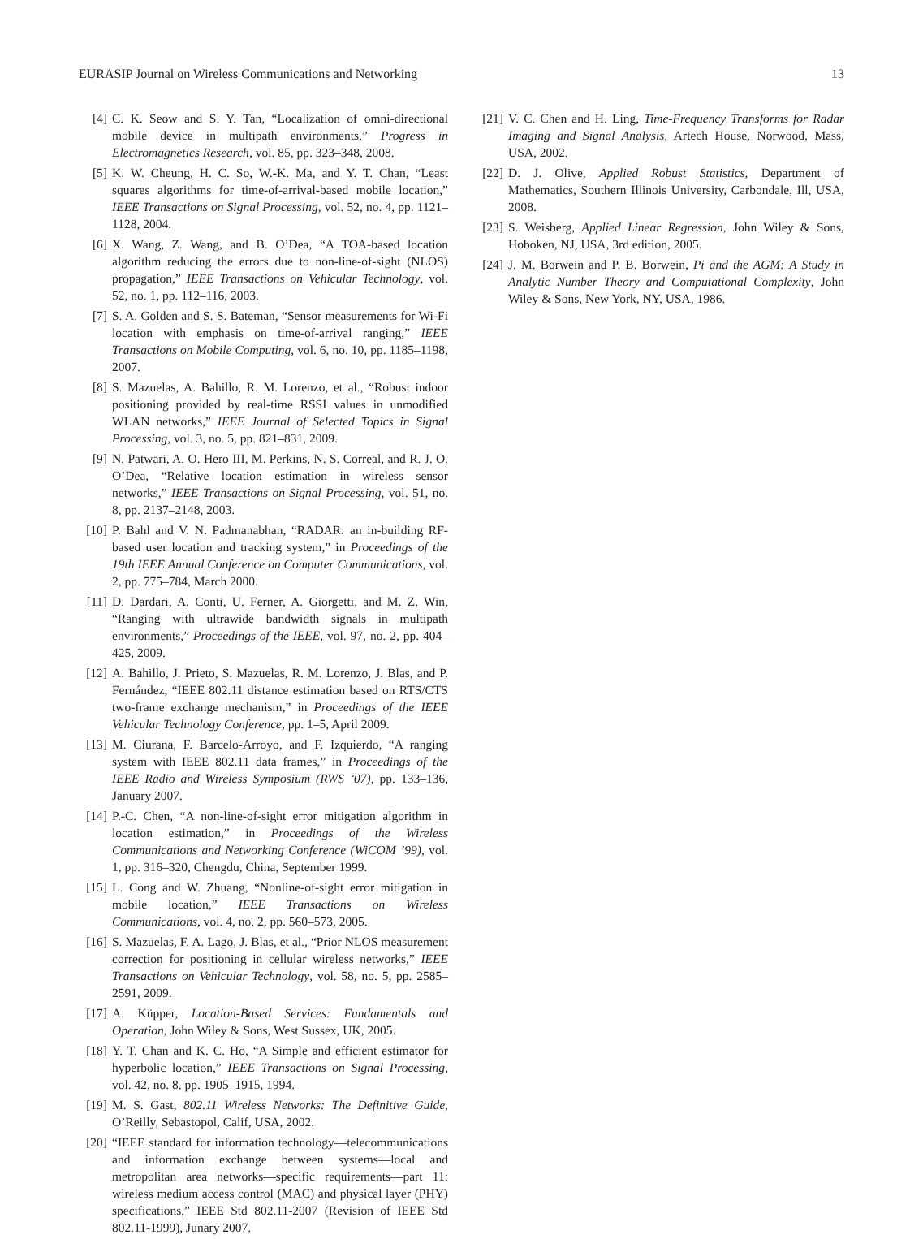EURASIP Journal on Wireless Communications and Networking 13
[4] C. K. Seow and S. Y. Tan, “Localization of omni-directional mobile device in multipath environments,” Progress in Electromagnetics Research, vol. 85, pp. 323–348, 2008.
[5] K. W. Cheung, H. C. So, W.-K. Ma, and Y. T. Chan, “Least squares algorithms for time-of-arrival-based mobile location,” IEEE Transactions on Signal Processing, vol. 52, no. 4, pp. 1121–1128, 2004.
[6] X. Wang, Z. Wang, and B. O’Dea, “A TOA-based location algorithm reducing the errors due to non-line-of-sight (NLOS) propagation,” IEEE Transactions on Vehicular Technology, vol. 52, no. 1, pp. 112–116, 2003.
[7] S. A. Golden and S. S. Bateman, “Sensor measurements for Wi-Fi location with emphasis on time-of-arrival ranging,” IEEE Transactions on Mobile Computing, vol. 6, no. 10, pp. 1185–1198, 2007.
[8] S. Mazuelas, A. Bahillo, R. M. Lorenzo, et al., “Robust indoor positioning provided by real-time RSSI values in unmodified WLAN networks,” IEEE Journal of Selected Topics in Signal Processing, vol. 3, no. 5, pp. 821–831, 2009.
[9] N. Patwari, A. O. Hero III, M. Perkins, N. S. Correal, and R. J. O. O’Dea, “Relative location estimation in wireless sensor networks,” IEEE Transactions on Signal Processing, vol. 51, no. 8, pp. 2137–2148, 2003.
[10] P. Bahl and V. N. Padmanabhan, “RADAR: an in-building RF-based user location and tracking system,” in Proceedings of the 19th IEEE Annual Conference on Computer Communications, vol. 2, pp. 775–784, March 2000.
[11] D. Dardari, A. Conti, U. Ferner, A. Giorgetti, and M. Z. Win, “Ranging with ultrawide bandwidth signals in multipath environments,” Proceedings of the IEEE, vol. 97, no. 2, pp. 404–425, 2009.
[12] A. Bahillo, J. Prieto, S. Mazuelas, R. M. Lorenzo, J. Blas, and P. Fernández, “IEEE 802.11 distance estimation based on RTS/CTS two-frame exchange mechanism,” in Proceedings of the IEEE Vehicular Technology Conference, pp. 1–5, April 2009.
[13] M. Ciurana, F. Barcelo-Arroyo, and F. Izquierdo, “A ranging system with IEEE 802.11 data frames,” in Proceedings of the IEEE Radio and Wireless Symposium (RWS ’07), pp. 133–136, January 2007.
[14] P.-C. Chen, “A non-line-of-sight error mitigation algorithm in location estimation,” in Proceedings of the Wireless Communications and Networking Conference (WiCOM ’99), vol. 1, pp. 316–320, Chengdu, China, September 1999.
[15] L. Cong and W. Zhuang, “Nonline-of-sight error mitigation in mobile location,” IEEE Transactions on Wireless Communications, vol. 4, no. 2, pp. 560–573, 2005.
[16] S. Mazuelas, F. A. Lago, J. Blas, et al., “Prior NLOS measurement correction for positioning in cellular wireless networks,” IEEE Transactions on Vehicular Technology, vol. 58, no. 5, pp. 2585–2591, 2009.
[17] A. Küpper, Location-Based Services: Fundamentals and Operation, John Wiley & Sons, West Sussex, UK, 2005.
[18] Y. T. Chan and K. C. Ho, “A Simple and efficient estimator for hyperbolic location,” IEEE Transactions on Signal Processing, vol. 42, no. 8, pp. 1905–1915, 1994.
[19] M. S. Gast, 802.11 Wireless Networks: The Definitive Guide, O’Reilly, Sebastopol, Calif, USA, 2002.
[20] “IEEE standard for information technology—telecommunications and information exchange between systems—local and metropolitan area networks—specific requirements—part 11: wireless medium access control (MAC) and physical layer (PHY) specifications,” IEEE Std 802.11-2007 (Revision of IEEE Std 802.11-1999), Junary 2007.
[21] V. C. Chen and H. Ling, Time-Frequency Transforms for Radar Imaging and Signal Analysis, Artech House, Norwood, Mass, USA, 2002.
[22] D. J. Olive, Applied Robust Statistics, Department of Mathematics, Southern Illinois University, Carbondale, Ill, USA, 2008.
[23] S. Weisberg, Applied Linear Regression, John Wiley & Sons, Hoboken, NJ, USA, 3rd edition, 2005.
[24] J. M. Borwein and P. B. Borwein, Pi and the AGM: A Study in Analytic Number Theory and Computational Complexity, John Wiley & Sons, New York, NY, USA, 1986.